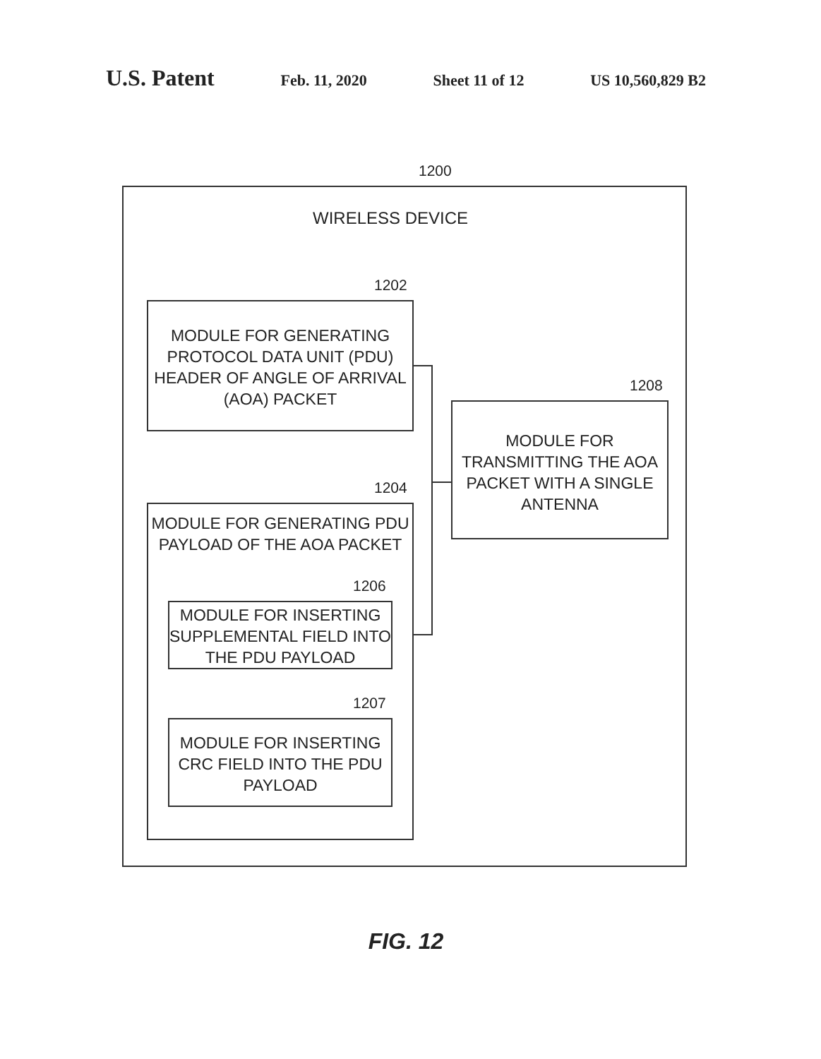U.S. Patent Feb. 11, 2020 Sheet 11 of 12 US 10,560,829 B2
1200
WIRELESS DEVICE
1202
MODULE FOR GENERATING PROTOCOL DATA UNIT (PDU) HEADER OF ANGLE OF ARRIVAL (AOA) PACKET
1208
MODULE FOR TRANSMITTING THE AOA PACKET WITH A SINGLE ANTENNA
1204
MODULE FOR GENERATING PDU PAYLOAD OF THE AOA PACKET
1206
MODULE FOR INSERTING SUPPLEMENTAL FIELD INTO THE PDU PAYLOAD
1207
MODULE FOR INSERTING CRC FIELD INTO THE PDU PAYLOAD
FIG. 12